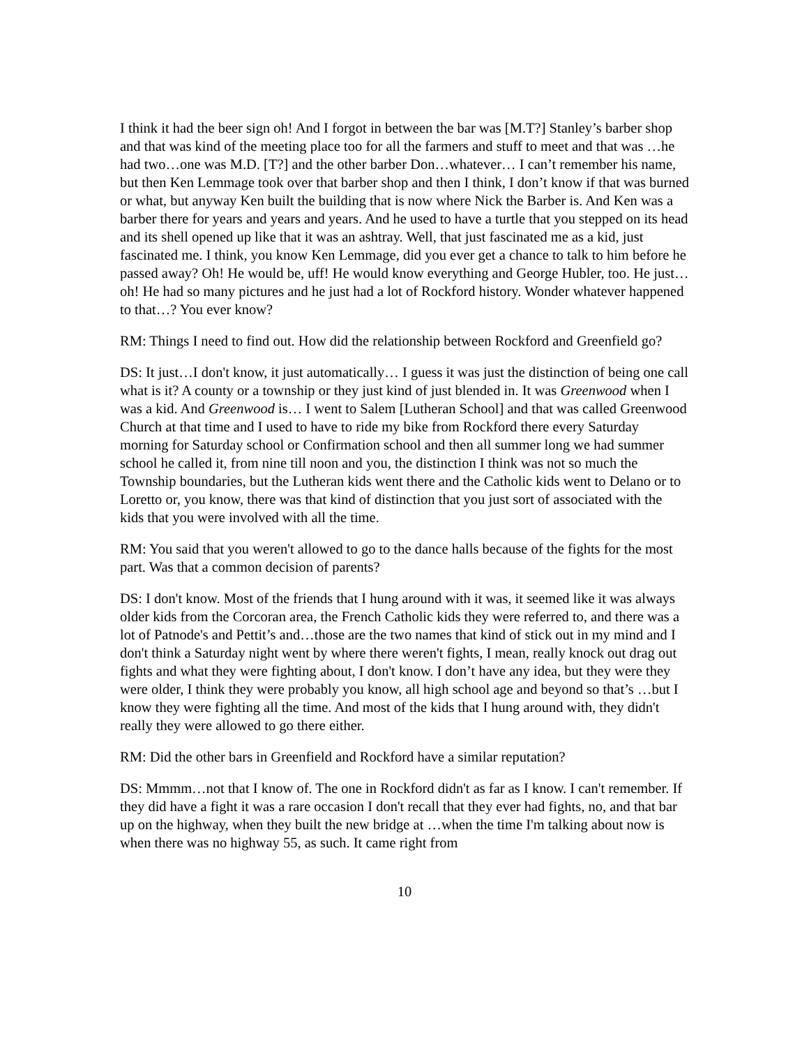I think it had the beer sign oh! And I forgot in between the bar was [M.T?] Stanley’s barber shop and that was kind of the meeting place too for all the farmers and stuff to meet and that was …he had two…one was M.D. [T?] and the other barber Don…whatever… I can’t remember his name, but then Ken Lemmage took over that barber shop and then I think, I don’t know if that was burned or what, but anyway Ken built the building that is now where Nick the Barber is. And Ken was a barber there for years and years and years. And he used to have a turtle that you stepped on its head and its shell opened up like that it was an ashtray. Well, that just fascinated me as a kid, just fascinated me. I think, you know Ken Lemmage, did you ever get a chance to talk to him before he passed away? Oh! He would be, uff! He would know everything and George Hubler, too. He just…oh! He had so many pictures and he just had a lot of Rockford history. Wonder whatever happened to that…? You ever know?
RM: Things I need to find out. How did the relationship between Rockford and Greenfield go?
DS: It just…I don't know, it just automatically… I guess it was just the distinction of being one call what is it? A county or a township or they just kind of just blended in. It was Greenwood when I was a kid. And Greenwood is… I went to Salem [Lutheran School] and that was called Greenwood Church at that time and I used to have to ride my bike from Rockford there every Saturday morning for Saturday school or Confirmation school and then all summer long we had summer school he called it, from nine till noon and you, the distinction I think was not so much the Township boundaries, but the Lutheran kids went there and the Catholic kids went to Delano or to Loretto or, you know, there was that kind of distinction that you just sort of associated with the kids that you were involved with all the time.
RM: You said that you weren't allowed to go to the dance halls because of the fights for the most part. Was that a common decision of parents?
DS: I don't know. Most of the friends that I hung around with it was, it seemed like it was always older kids from the Corcoran area, the French Catholic kids they were referred to, and there was a lot of Patnode's and Pettit’s and…those are the two names that kind of stick out in my mind and I don't think a Saturday night went by where there weren't fights, I mean, really knock out drag out fights and what they were fighting about, I don't know. I don’t have any idea, but they were they were older, I think they were probably you know, all high school age and beyond so that’s …but I know they were fighting all the time. And most of the kids that I hung around with, they didn't really they were allowed to go there either.
RM: Did the other bars in Greenfield and Rockford have a similar reputation?
DS: Mmmm…not that I know of. The one in Rockford didn't as far as I know. I can't remember. If they did have a fight it was a rare occasion I don't recall that they ever had fights, no, and that bar up on the highway, when they built the new bridge at …when the time I'm talking about now is when there was no highway 55, as such. It came right from
10